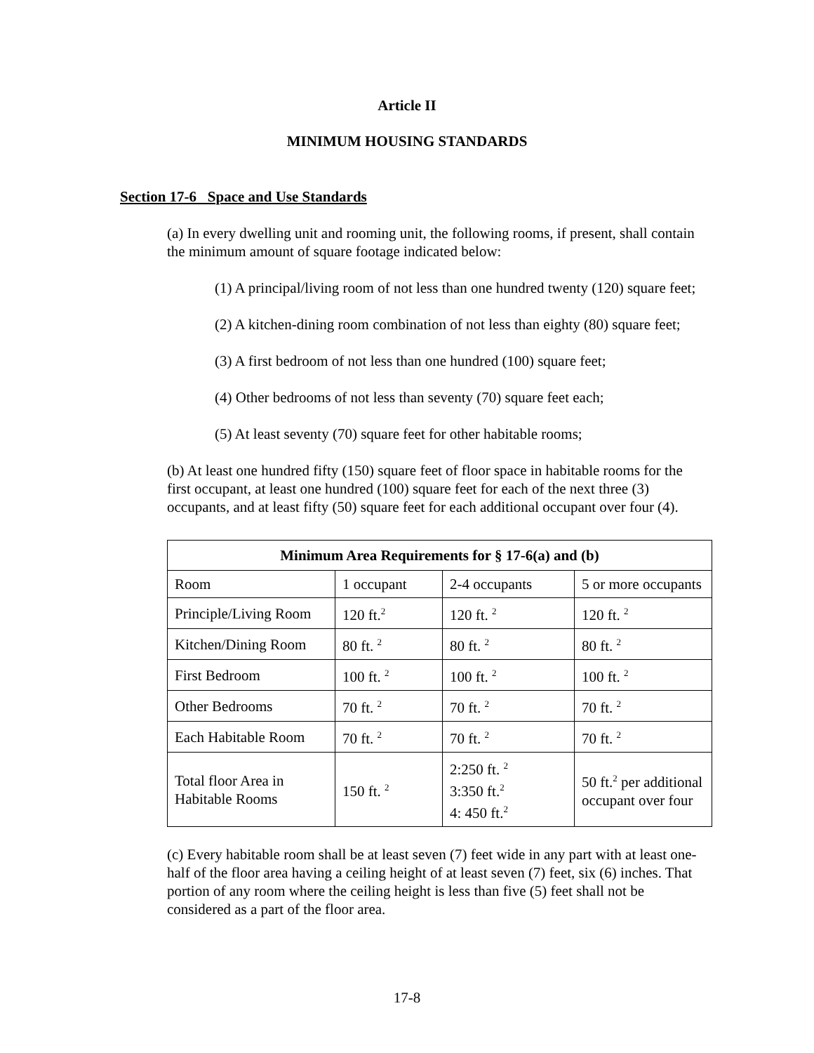Article II
MINIMUM HOUSING STANDARDS
Section 17-6 Space and Use Standards
(a) In every dwelling unit and rooming unit, the following rooms, if present, shall contain the minimum amount of square footage indicated below:
(1) A principal/living room of not less than one hundred twenty (120) square feet;
(2) A kitchen-dining room combination of not less than eighty (80) square feet;
(3) A first bedroom of not less than one hundred (100) square feet;
(4) Other bedrooms of not less than seventy (70) square feet each;
(5) At least seventy (70) square feet for other habitable rooms;
(b) At least one hundred fifty (150) square feet of floor space in habitable rooms for the first occupant, at least one hundred (100) square feet for each of the next three (3) occupants, and at least fifty (50) square feet for each additional occupant over four (4).
| Minimum Area Requirements for § 17-6(a) and (b) | | | |
| --- | --- | --- | --- |
| Room | 1 occupant | 2-4 occupants | 5 or more occupants |
| Principle/Living Room | 120 ft.<sup>2</sup> | 120 ft. <sup>2</sup> | 120 ft. <sup>2</sup> |
| Kitchen/Dining Room | 80 ft. <sup>2</sup> | 80 ft. <sup>2</sup> | 80 ft. <sup>2</sup> |
| First Bedroom | 100 ft. <sup>2</sup> | 100 ft. <sup>2</sup> | 100 ft. <sup>2</sup> |
| Other Bedrooms | 70 ft. <sup>2</sup> | 70 ft. <sup>2</sup> | 70 ft. <sup>2</sup> |
| Each Habitable Room | 70 ft. <sup>2</sup> | 70 ft. <sup>2</sup> | 70 ft. <sup>2</sup> |
| Total floor Area in Habitable Rooms | 150 ft. <sup>2</sup> | 2:250 ft. <sup>2</sup> 3:350 ft.<sup>2</sup> 4: 450 ft.<sup>2</sup> | 50 ft.<sup>2</sup> per additional occupant over four |
(c) Every habitable room shall be at least seven (7) feet wide in any part with at least one-half of the floor area having a ceiling height of at least seven (7) feet, six (6) inches. That portion of any room where the ceiling height is less than five (5) feet shall not be considered as a part of the floor area.
17-8